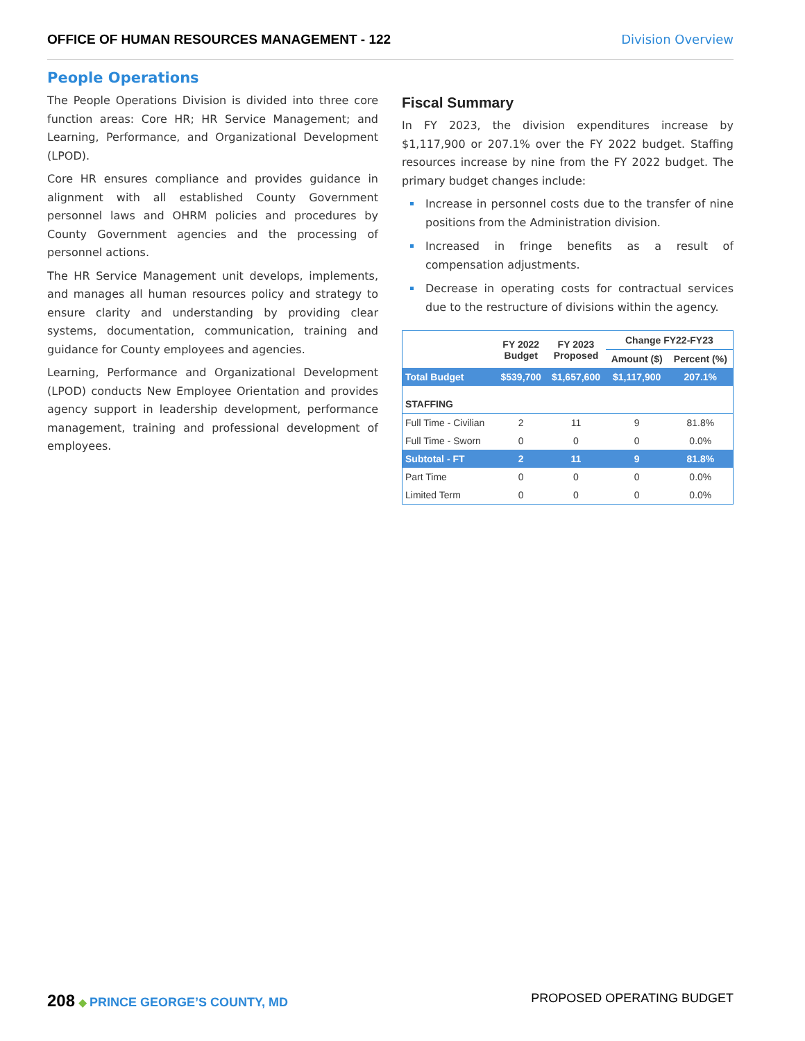OFFICE OF HUMAN RESOURCES MANAGEMENT - 122 Division Overview
People Operations
The People Operations Division is divided into three core function areas: Core HR; HR Service Management; and Learning, Performance, and Organizational Development (LPOD).
Core HR ensures compliance and provides guidance in alignment with all established County Government personnel laws and OHRM policies and procedures by County Government agencies and the processing of personnel actions.
The HR Service Management unit develops, implements, and manages all human resources policy and strategy to ensure clarity and understanding by providing clear systems, documentation, communication, training and guidance for County employees and agencies.
Learning, Performance and Organizational Development (LPOD) conducts New Employee Orientation and provides agency support in leadership development, performance management, training and professional development of employees.
Fiscal Summary
In FY 2023, the division expenditures increase by $1,117,900 or 207.1% over the FY 2022 budget. Staffing resources increase by nine from the FY 2022 budget. The primary budget changes include:
Increase in personnel costs due to the transfer of nine positions from the Administration division.
Increased in fringe benefits as a result of compensation adjustments.
Decrease in operating costs for contractual services due to the restructure of divisions within the agency.
| | FY 2022 Budget | FY 2023 Proposed | Change FY22-FY23 | |
| --- | --- | --- | --- | --- |
| | | | Amount ($) | Percent (%) |
| Total Budget | $539,700 | $1,657,600 | $1,117,900 | 207.1% |
| STAFFING | | | | |
| Full Time - Civilian | 2 | 11 | 9 | 81.8% |
| Full Time - Sworn | 0 | 0 | 0 | 0.0% |
| Subtotal - FT | 2 | 11 | 9 | 81.8% |
| Part Time | 0 | 0 | 0 | 0.0% |
| Limited Term | 0 | 0 | 0 | 0.0% |
208 ◆ PRINCE GEORGE’S COUNTY, MD PROPOSED OPERATING BUDGET